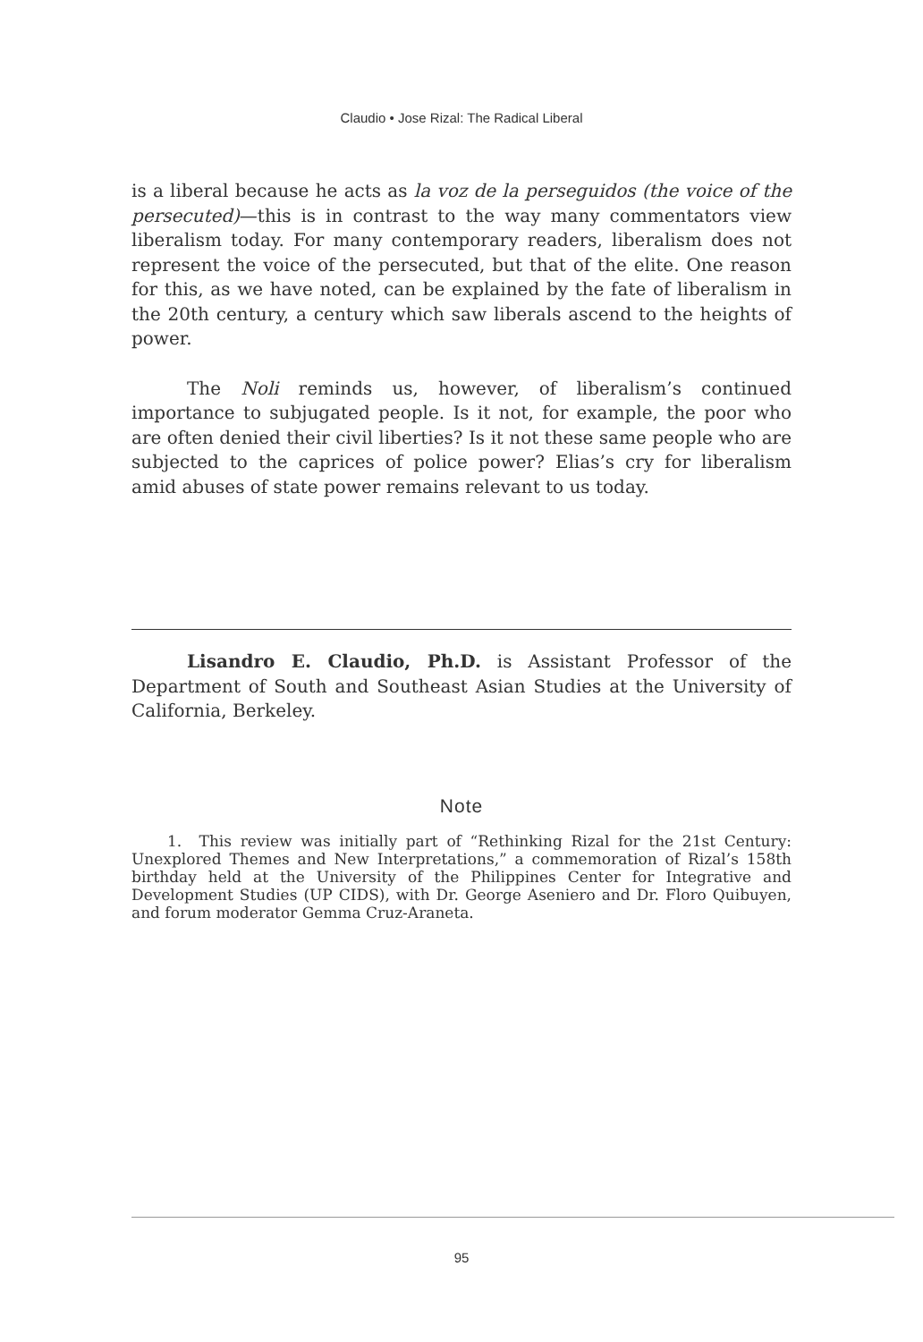Claudio • Jose Rizal: The Radical Liberal
is a liberal because he acts as la voz de la perseguidos (the voice of the persecuted)—this is in contrast to the way many commentators view liberalism today. For many contemporary readers, liberalism does not represent the voice of the persecuted, but that of the elite. One reason for this, as we have noted, can be explained by the fate of liberalism in the 20th century, a century which saw liberals ascend to the heights of power.
The Noli reminds us, however, of liberalism’s continued importance to subjugated people. Is it not, for example, the poor who are often denied their civil liberties? Is it not these same people who are subjected to the caprices of police power? Elias’s cry for liberalism amid abuses of state power remains relevant to us today.
Lisandro E. Claudio, Ph.D. is Assistant Professor of the Department of South and Southeast Asian Studies at the University of California, Berkeley.
Note
1. This review was initially part of “Rethinking Rizal for the 21st Century: Unexplored Themes and New Interpretations,” a commemoration of Rizal’s 158th birthday held at the University of the Philippines Center for Integrative and Development Studies (UP CIDS), with Dr. George Aseniero and Dr. Floro Quibuyen, and forum moderator Gemma Cruz-Araneta.
95